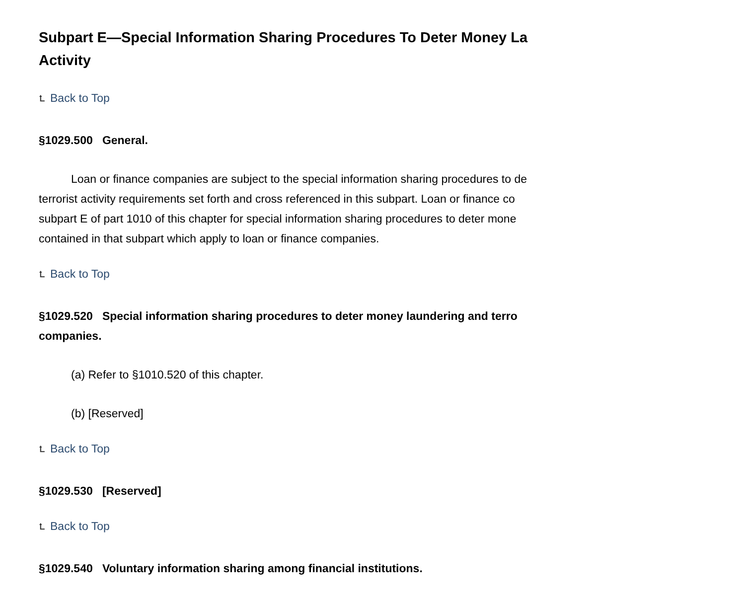Subpart E—Special Information Sharing Procedures To Deter Money La
Activity
⮤ Back to Top
§1029.500 General.
Loan or finance companies are subject to the special information sharing procedures to de
terrorist activity requirements set forth and cross referenced in this subpart. Loan or finance co
subpart E of part 1010 of this chapter for special information sharing procedures to deter mone
contained in that subpart which apply to loan or finance companies.
⮤ Back to Top
§1029.520 Special information sharing procedures to deter money laundering and terro
companies.
(a) Refer to §1010.520 of this chapter.
(b) [Reserved]
⮤ Back to Top
§1029.530 [Reserved]
⮤ Back to Top
§1029.540 Voluntary information sharing among financial institutions.